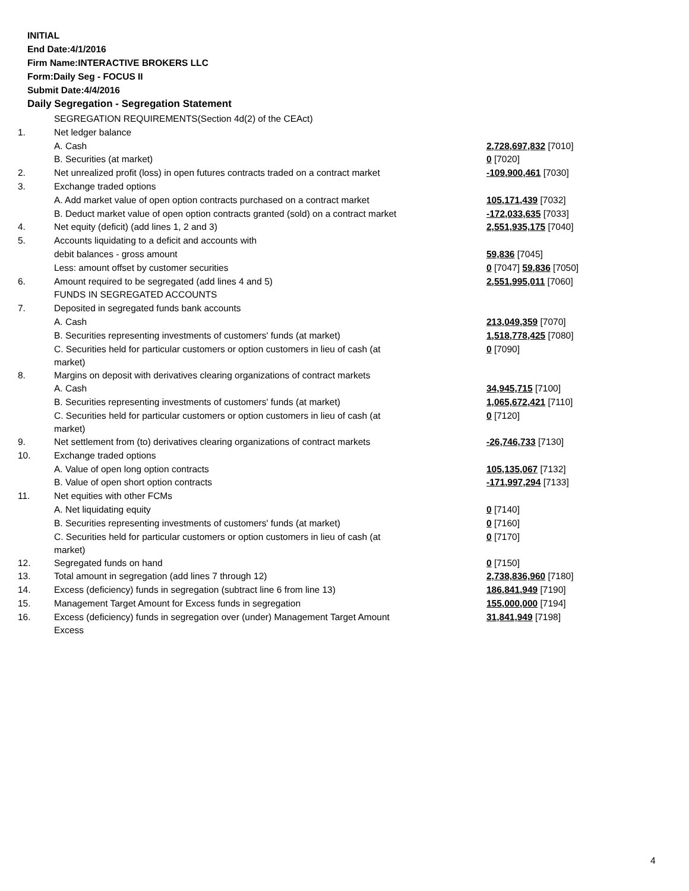INITIAL
End Date:4/1/2016
Firm Name:INTERACTIVE BROKERS LLC
Form:Daily Seg - FOCUS II
Submit Date:4/4/2016
Daily Segregation - Segregation Statement
| | SEGREGATION REQUIREMENTS(Section 4d(2) of the CEAct) | |
| 1. | Net ledger balance | |
| | A. Cash | 2,728,697,832 [7010] |
| | B. Securities (at market) | 0 [7020] |
| 2. | Net unrealized profit (loss) in open futures contracts traded on a contract market | -109,900,461 [7030] |
| 3. | Exchange traded options | |
| | A. Add market value of open option contracts purchased on a contract market | 105,171,439 [7032] |
| | B. Deduct market value of open option contracts granted (sold) on a contract market | -172,033,635 [7033] |
| 4. | Net equity (deficit) (add lines 1, 2 and 3) | 2,551,935,175 [7040] |
| 5. | Accounts liquidating to a deficit and accounts with | |
| | debit balances - gross amount | 59,836 [7045] |
| | Less: amount offset by customer securities | 0 [7047] 59,836 [7050] |
| 6. | Amount required to be segregated (add lines 4 and 5) | 2,551,995,011 [7060] |
| | FUNDS IN SEGREGATED ACCOUNTS | |
| 7. | Deposited in segregated funds bank accounts | |
| | A. Cash | 213,049,359 [7070] |
| | B. Securities representing investments of customers' funds (at market) | 1,518,778,425 [7080] |
| | C. Securities held for particular customers or option customers in lieu of cash (at market) | 0 [7090] |
| 8. | Margins on deposit with derivatives clearing organizations of contract markets | |
| | A. Cash | 34,945,715 [7100] |
| | B. Securities representing investments of customers' funds (at market) | 1,065,672,421 [7110] |
| | C. Securities held for particular customers or option customers in lieu of cash (at market) | 0 [7120] |
| 9. | Net settlement from (to) derivatives clearing organizations of contract markets | -26,746,733 [7130] |
| 10. | Exchange traded options | |
| | A. Value of open long option contracts | 105,135,067 [7132] |
| | B. Value of open short option contracts | -171,997,294 [7133] |
| 11. | Net equities with other FCMs | |
| | A. Net liquidating equity | 0 [7140] |
| | B. Securities representing investments of customers' funds (at market) | 0 [7160] |
| | C. Securities held for particular customers or option customers in lieu of cash (at market) | 0 [7170] |
| 12. | Segregated funds on hand | 0 [7150] |
| 13. | Total amount in segregation (add lines 7 through 12) | 2,738,836,960 [7180] |
| 14. | Excess (deficiency) funds in segregation (subtract line 6 from line 13) | 186,841,949 [7190] |
| 15. | Management Target Amount for Excess funds in segregation | 155,000,000 [7194] |
| 16. | Excess (deficiency) funds in segregation over (under) Management Target Amount Excess | 31,841,949 [7198] |
4